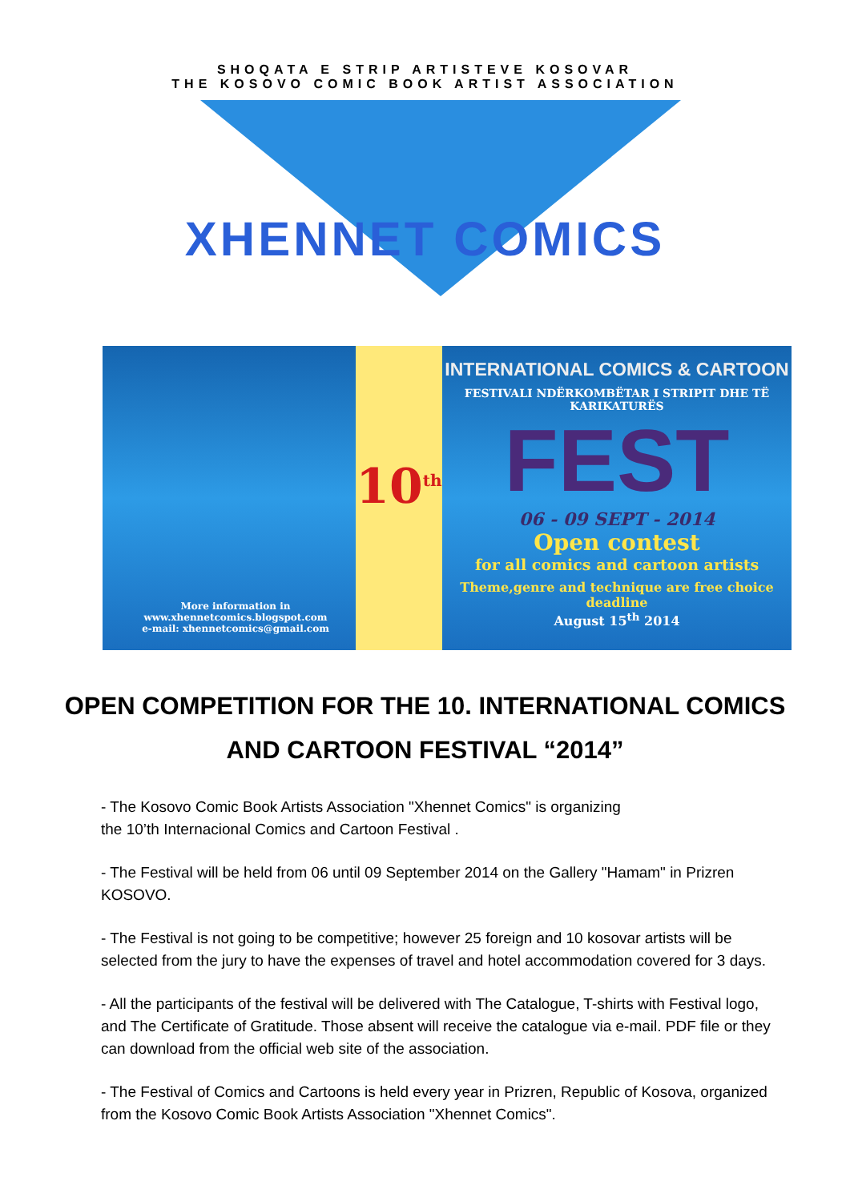SHOQATA E STRIP ARTISTEVE KOSOVAR
THE KOSOVO COMIC BOOK ARTIST ASSOCIATION
XHENNET COMICS
More information in
www.xhennetcomics.blogspot.com
e-mail: xhennetcomics@gmail.com
10<sup>th</sup>
INTERNATIONAL COMICS & CARTOON
FESTIVALI NDËRKOMBËTAR I STRIPIT DHE TË KARIKATURËS
FEST
06 - 09 SEPT - 2014
Open contest
for all comics and cartoon artists
Theme,genre and technique are free choice
deadline
August 15<sup>th</sup> 2014
OPEN COMPETITION FOR THE 10. INTERNATIONAL COMICS AND CARTOON FESTIVAL “2014”
- The Kosovo Comic Book Artists Association "Xhennet Comics" is organizing
the 10’th Internacional Comics and Cartoon Festival .
- The Festival will be held from 06 until 09 September 2014 on the Gallery "Hamam" in Prizren KOSOVO.
- The Festival is not going to be competitive; however 25 foreign and 10 kosovar artists will be selected from the jury to have the expenses of travel and hotel accommodation covered for 3 days.
- All the participants of the festival will be delivered with The Catalogue, T-shirts with Festival logo, and The Certificate of Gratitude. Those absent will receive the catalogue via e-mail. PDF file or they can download from the official web site of the association.
- The Festival of Comics and Cartoons is held every year in Prizren, Republic of Kosova, organized from the Kosovo Comic Book Artists Association "Xhennet Comics".